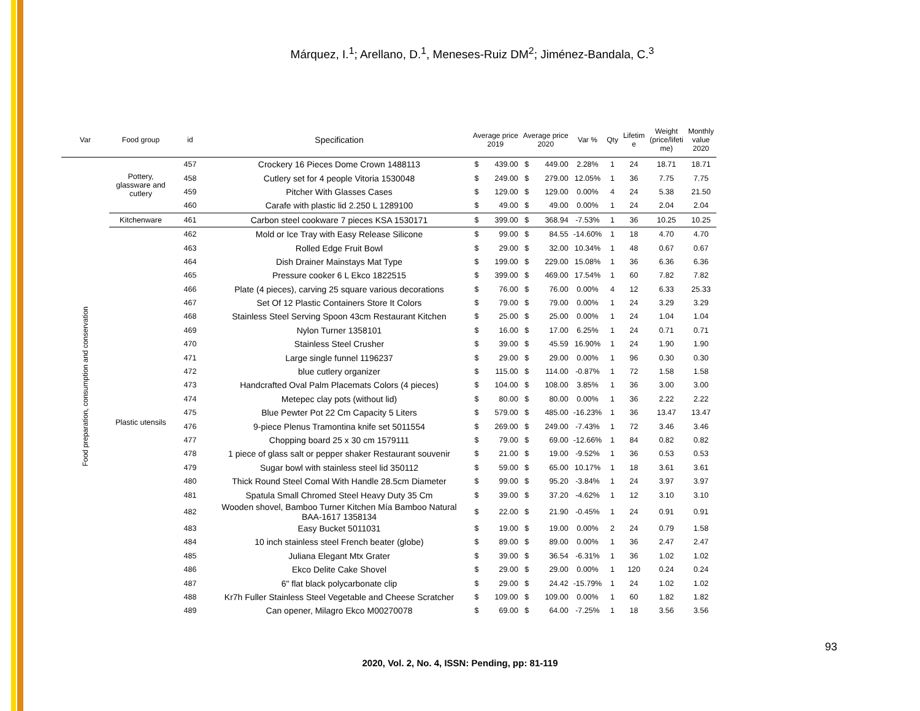Márquez, I.<sup>1</sup>; Arellano, D.<sup>1</sup>, Meneses-Ruiz DM<sup>2</sup>; Jiménez-Bandala, C.<sup>3</sup>
| Var | Food group | id | Specification | Average price 2019 | | Average price 2020 | | Var % | Qty | Lifetim e | Weight (price/lifeti me) | Monthly value 2020 |
| --- | --- | --- | --- | --- | --- | --- | --- | --- | --- | --- | --- | --- |
| Food preparation, consumption and conservation | Pottery, glassware and cutlery | 457 | Crockery 16 Pieces Dome Crown 1488113 | $ | 439.00 | $ | 449.00 | 2.28% | 1 | 24 | 18.71 | 18.71 |
| | | 458 | Cutlery set for 4 people Vitoria 1530048 | $ | 249.00 | $ | 279.00 | 12.05% | 1 | 36 | 7.75 | 7.75 |
| | | 459 | Pitcher With Glasses Cases | $ | 129.00 | $ | 129.00 | 0.00% | 4 | 24 | 5.38 | 21.50 |
| | | 460 | Carafe with plastic lid 2.250 L 1289100 | $ | 49.00 | $ | 49.00 | 0.00% | 1 | 24 | 2.04 | 2.04 |
| | Kitchenware | 461 | Carbon steel cookware 7 pieces KSA 1530171 | $ | 399.00 | $ | 368.94 | -7.53% | 1 | 36 | 10.25 | 10.25 |
| | Plastic utensils | 462 | Mold or Ice Tray with Easy Release Silicone | $ | 99.00 | $ | 84.55 | -14.60% | 1 | 18 | 4.70 | 4.70 |
| | | 463 | Rolled Edge Fruit Bowl | $ | 29.00 | $ | 32.00 | 10.34% | 1 | 48 | 0.67 | 0.67 |
| | | 464 | Dish Drainer Mainstays Mat Type | $ | 199.00 | $ | 229.00 | 15.08% | 1 | 36 | 6.36 | 6.36 |
| | | 465 | Pressure cooker 6 L Ekco 1822515 | $ | 399.00 | $ | 469.00 | 17.54% | 1 | 60 | 7.82 | 7.82 |
| | | 466 | Plate (4 pieces), carving 25 square various decorations | $ | 76.00 | $ | 76.00 | 0.00% | 4 | 12 | 6.33 | 25.33 |
| | | 467 | Set Of 12 Plastic Containers Store It Colors | $ | 79.00 | $ | 79.00 | 0.00% | 1 | 24 | 3.29 | 3.29 |
| | | 468 | Stainless Steel Serving Spoon 43cm Restaurant Kitchen | $ | 25.00 | $ | 25.00 | 0.00% | 1 | 24 | 1.04 | 1.04 |
| | | 469 | Nylon Turner 1358101 | $ | 16.00 | $ | 17.00 | 6.25% | 1 | 24 | 0.71 | 0.71 |
| | | 470 | Stainless Steel Crusher | $ | 39.00 | $ | 45.59 | 16.90% | 1 | 24 | 1.90 | 1.90 |
| | | 471 | Large single funnel 1196237 | $ | 29.00 | $ | 29.00 | 0.00% | 1 | 96 | 0.30 | 0.30 |
| | | 472 | blue cutlery organizer | $ | 115.00 | $ | 114.00 | -0.87% | 1 | 72 | 1.58 | 1.58 |
| | | 473 | Handcrafted Oval Palm Placemats Colors (4 pieces) | $ | 104.00 | $ | 108.00 | 3.85% | 1 | 36 | 3.00 | 3.00 |
| | | 474 | Metepec clay pots (without lid) | $ | 80.00 | $ | 80.00 | 0.00% | 1 | 36 | 2.22 | 2.22 |
| | | 475 | Blue Pewter Pot 22 Cm Capacity 5 Liters | $ | 579.00 | $ | 485.00 | -16.23% | 1 | 36 | 13.47 | 13.47 |
| | | 476 | 9-piece Plenus Tramontina knife set 5011554 | $ | 269.00 | $ | 249.00 | -7.43% | 1 | 72 | 3.46 | 3.46 |
| | | 477 | Chopping board 25 x 30 cm 1579111 | $ | 79.00 | $ | 69.00 | -12.66% | 1 | 84 | 0.82 | 0.82 |
| | | 478 | 1 piece of glass salt or pepper shaker Restaurant souvenir | $ | 21.00 | $ | 19.00 | -9.52% | 1 | 36 | 0.53 | 0.53 |
| | | 479 | Sugar bowl with stainless steel lid 350112 | $ | 59.00 | $ | 65.00 | 10.17% | 1 | 18 | 3.61 | 3.61 |
| | | 480 | Thick Round Steel Comal With Handle 28.5cm Diameter | $ | 99.00 | $ | 95.20 | -3.84% | 1 | 24 | 3.97 | 3.97 |
| | | 481 | Spatula Small Chromed Steel Heavy Duty 35 Cm | $ | 39.00 | $ | 37.20 | -4.62% | 1 | 12 | 3.10 | 3.10 |
| | | 482 | Wooden shovel, Bamboo Turner Kitchen Mía Bamboo Natural BAA-1617 1358134 | $ | 22.00 | $ | 21.90 | -0.45% | 1 | 24 | 0.91 | 0.91 |
| | | 483 | Easy Bucket 5011031 | $ | 19.00 | $ | 19.00 | 0.00% | 2 | 24 | 0.79 | 1.58 |
| | | 484 | 10 inch stainless steel French beater (globe) | $ | 89.00 | $ | 89.00 | 0.00% | 1 | 36 | 2.47 | 2.47 |
| | | 485 | Juliana Elegant Mtx Grater | $ | 39.00 | $ | 36.54 | -6.31% | 1 | 36 | 1.02 | 1.02 |
| | | 486 | Ekco Delite Cake Shovel | $ | 29.00 | $ | 29.00 | 0.00% | 1 | 120 | 0.24 | 0.24 |
| | | 487 | 6" flat black polycarbonate clip | $ | 29.00 | $ | 24.42 | -15.79% | 1 | 24 | 1.02 | 1.02 |
| | | 488 | Kr7h Fuller Stainless Steel Vegetable and Cheese Scratcher | $ | 109.00 | $ | 109.00 | 0.00% | 1 | 60 | 1.82 | 1.82 |
| | | 489 | Can opener, Milagro Ekco M00270078 | $ | 69.00 | $ | 64.00 | -7.25% | 1 | 18 | 3.56 | 3.56 |
93
2020, Vol. 2, No. 4, ISSN: Pending, pp: 81-119